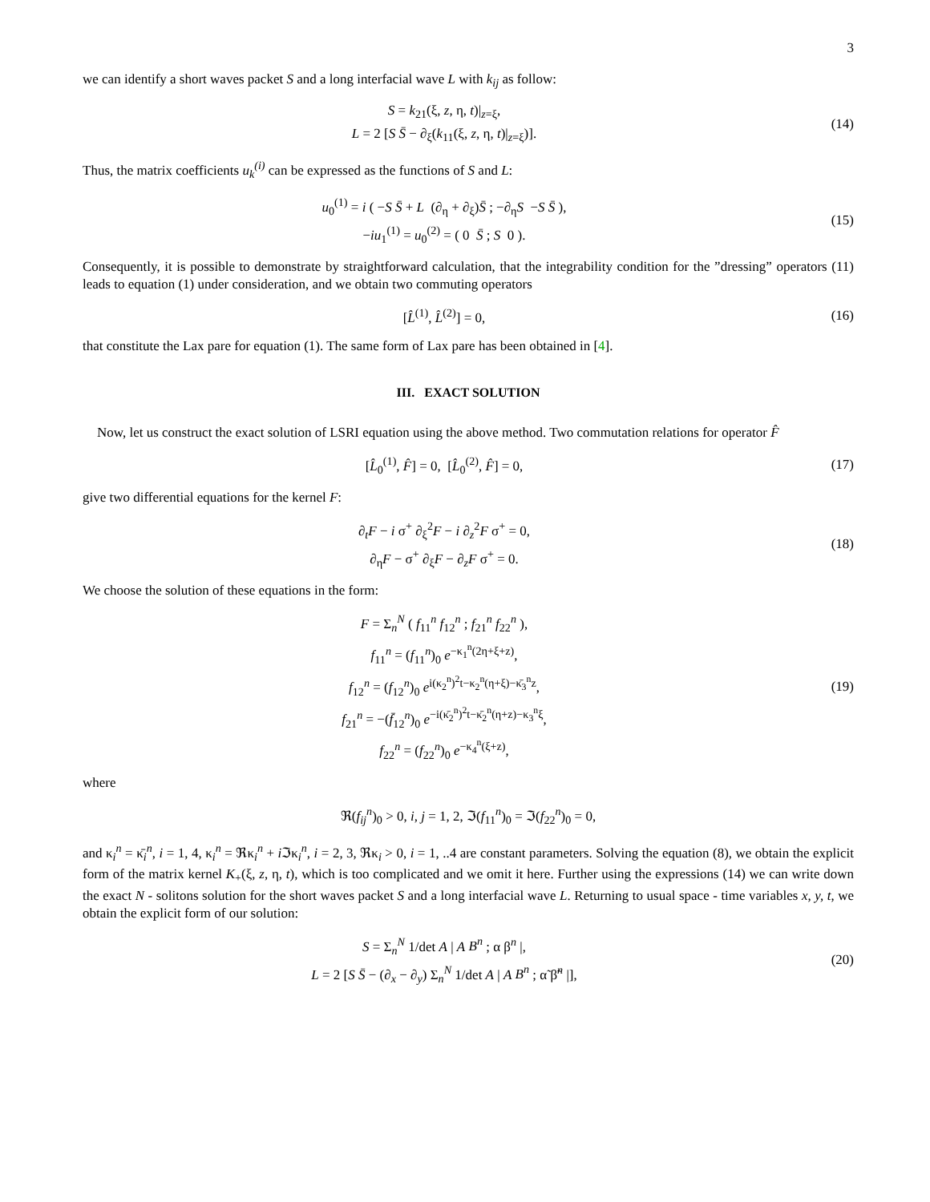3
we can identify a short waves packet S and a long interfacial wave L with k<sub>ij</sub> as follow:
S = k<sub>21</sub>(ξ, z, η, t)|<sub>z=ξ</sub>,
L = 2 [S S̄ − ∂<sub>ξ</sub>(k<sub>11</sub>(ξ, z, η, t)|<sub>z=ξ</sub>)].
(14)
Thus, the matrix coefficients u<sub>k</sub><sup>(i)</sup> can be expressed as the functions of S and L:
u<sub>0</sub><sup>(1)</sup> = i ( −S S̄ + L (∂<sub>η</sub> + ∂<sub>ξ</sub>)S̄ ; −∂<sub>η</sub>S −S S̄ ),
−iu<sub>1</sub><sup>(1)</sup> = u<sub>0</sub><sup>(2)</sup> = ( 0 S̄ ; S 0 ).
(15)
Consequently, it is possible to demonstrate by straightforward calculation, that the integrability condition for the ”dressing” operators (11) leads to equation (1) under consideration, and we obtain two commuting operators
[L̂<sup>(1)</sup>, L̂<sup>(2)</sup>] = 0,
(16)
that constitute the Lax pare for equation (1). The same form of Lax pare has been obtained in [4].
III. EXACT SOLUTION
Now, let us construct the exact solution of LSRI equation using the above method. Two commutation relations for operator F̂
[L̂<sub>0</sub><sup>(1)</sup>, F̂] = 0, [L̂<sub>0</sub><sup>(2)</sup>, F̂] = 0,
(17)
give two differential equations for the kernel F:
∂<sub>t</sub>F − i σ<sup>+</sup> ∂<sub>ξ</sub><sup>2</sup>F − i ∂<sub>z</sub><sup>2</sup>F σ<sup>+</sup> = 0,
∂<sub>η</sub>F − σ<sup>+</sup> ∂<sub>ξ</sub>F − ∂<sub>z</sub>F σ<sup>+</sup> = 0.
(18)
We choose the solution of these equations in the form:
F = Σ<sub>n</sub><sup>N</sup> ( f<sub>11</sub><sup>n</sup> f<sub>12</sub><sup>n</sup> ; f<sub>21</sub><sup>n</sup> f<sub>22</sub><sup>n</sup> ),
f<sub>11</sub><sup>n</sup> = (f<sub>11</sub><sup>n</sup>)<sub>0</sub> e<sup>−κ<sub>1</sub><sup>n</sup>(2η+ξ+z)</sup>,
f<sub>12</sub><sup>n</sup> = (f<sub>12</sub><sup>n</sup>)<sub>0</sub> e<sup>i(κ<sub>2</sub><sup>n</sup>)<sup>2</sup>t−κ<sub>2</sub><sup>n</sup>(η+ξ)−κ̄<sub>3</sub><sup>n</sup>z</sup>,
f<sub>21</sub><sup>n</sup> = −(f̄<sub>12</sub><sup>n</sup>)<sub>0</sub> e<sup>−i(κ̄<sub>2</sub><sup>n</sup>)<sup>2</sup>t−κ̄<sub>2</sub><sup>n</sup>(η+z)−κ<sub>3</sub><sup>n</sup>ξ</sup>,
f<sub>22</sub><sup>n</sup> = (f<sub>22</sub><sup>n</sup>)<sub>0</sub> e<sup>−κ<sub>4</sub><sup>n</sup>(ξ+z)</sup>,
(19)
where
ℜ(f<sub>ij</sub><sup>n</sup>)<sub>0</sub> > 0, i, j = 1, 2, ℑ(f<sub>11</sub><sup>n</sup>)<sub>0</sub> = ℑ(f<sub>22</sub><sup>n</sup>)<sub>0</sub> = 0,
and κ<sub>i</sub><sup>n</sup> = κ̄<sub>i</sub><sup>n</sup>, i = 1, 4, κ<sub>i</sub><sup>n</sup> = ℜκ<sub>i</sub><sup>n</sup> + i ℑκ<sub>i</sub><sup>n</sup>, i = 2, 3, ℜκ<sub>i</sub> > 0, i = 1, ..4 are constant parameters. Solving the equation (8), we obtain the explicit form of the matrix kernel K<sub>+</sub>(ξ, z, η, t), which is too complicated and we omit it here. Further using the expressions (14) we can write down the exact N - solitons solution for the short waves packet S and a long interfacial wave L. Returning to usual space - time variables x, y, t, we obtain the explicit form of our solution:
S = Σ<sub>n</sub><sup>N</sup> 1/det A | A B<sup>n</sup> ; α β<sup>n</sup> |,
L = 2 [S S̄ − (∂<sub>x</sub> − ∂<sub>y</sub>) Σ<sub>n</sub><sup>N</sup> 1/det A | A B<sup>n</sup> ; α̃ β̃<sup>n</sup> |],
(20)